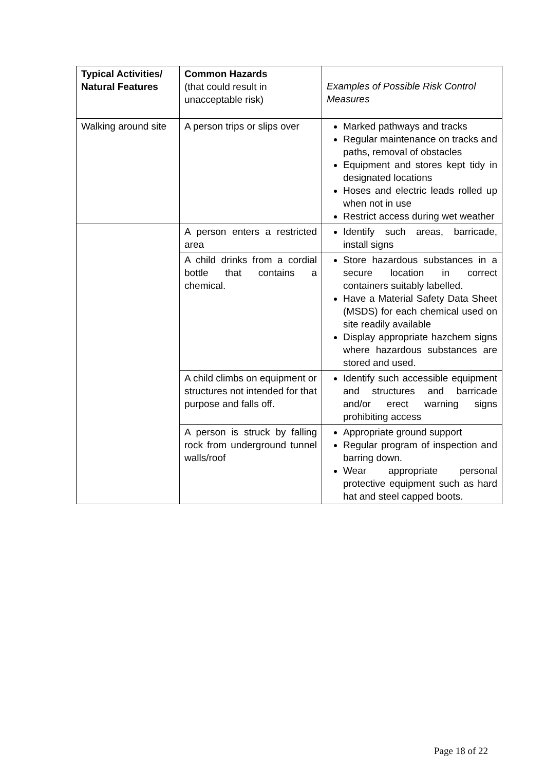| Typical Activities/ Natural Features | Common Hazards (that could result in unacceptable risk) | Examples of Possible Risk Control Measures |
| --- | --- | --- |
| Walking around site | A person trips or slips over | Marked pathways and tracks Regular maintenance on tracks and paths, removal of obstacles Equipment and stores kept tidy in designated locations Hoses and electric leads rolled up when not in use Restrict access during wet weather |
| | A person enters a restricted area | Identify such areas, barricade, install signs |
| | A child drinks from a cordial bottle that contains a chemical. | Store hazardous substances in a secure location in correct containers suitably labelled. Have a Material Safety Data Sheet (MSDS) for each chemical used on site readily available Display appropriate hazchem signs where hazardous substances are stored and used. |
| | A child climbs on equipment or structures not intended for that purpose and falls off. | Identify such accessible equipment and structures and barricade and/or erect warning signs prohibiting access |
| | A person is struck by falling rock from underground tunnel walls/roof | Appropriate ground support Regular program of inspection and barring down. Wear appropriate personal protective equipment such as hard hat and steel capped boots. |
Page 18 of 22